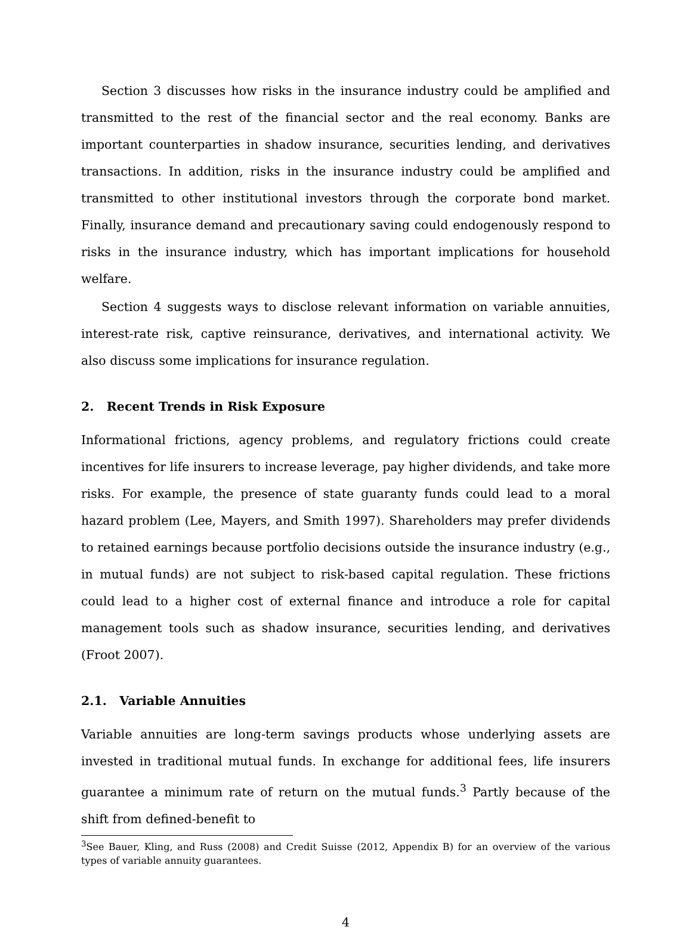Section 3 discusses how risks in the insurance industry could be amplified and transmitted to the rest of the financial sector and the real economy. Banks are important counterparties in shadow insurance, securities lending, and derivatives transactions. In addition, risks in the insurance industry could be amplified and transmitted to other institutional investors through the corporate bond market. Finally, insurance demand and precautionary saving could endogenously respond to risks in the insurance industry, which has important implications for household welfare.
Section 4 suggests ways to disclose relevant information on variable annuities, interest-rate risk, captive reinsurance, derivatives, and international activity. We also discuss some implications for insurance regulation.
2. Recent Trends in Risk Exposure
Informational frictions, agency problems, and regulatory frictions could create incentives for life insurers to increase leverage, pay higher dividends, and take more risks. For example, the presence of state guaranty funds could lead to a moral hazard problem (Lee, Mayers, and Smith 1997). Shareholders may prefer dividends to retained earnings because portfolio decisions outside the insurance industry (e.g., in mutual funds) are not subject to risk-based capital regulation. These frictions could lead to a higher cost of external finance and introduce a role for capital management tools such as shadow insurance, securities lending, and derivatives (Froot 2007).
2.1. Variable Annuities
Variable annuities are long-term savings products whose underlying assets are invested in traditional mutual funds. In exchange for additional fees, life insurers guarantee a minimum rate of return on the mutual funds.<sup>3</sup> Partly because of the shift from defined-benefit to
<sup>3</sup> See Bauer, Kling, and Russ (2008) and Credit Suisse (2012, Appendix B) for an overview of the various types of variable annuity guarantees.
4